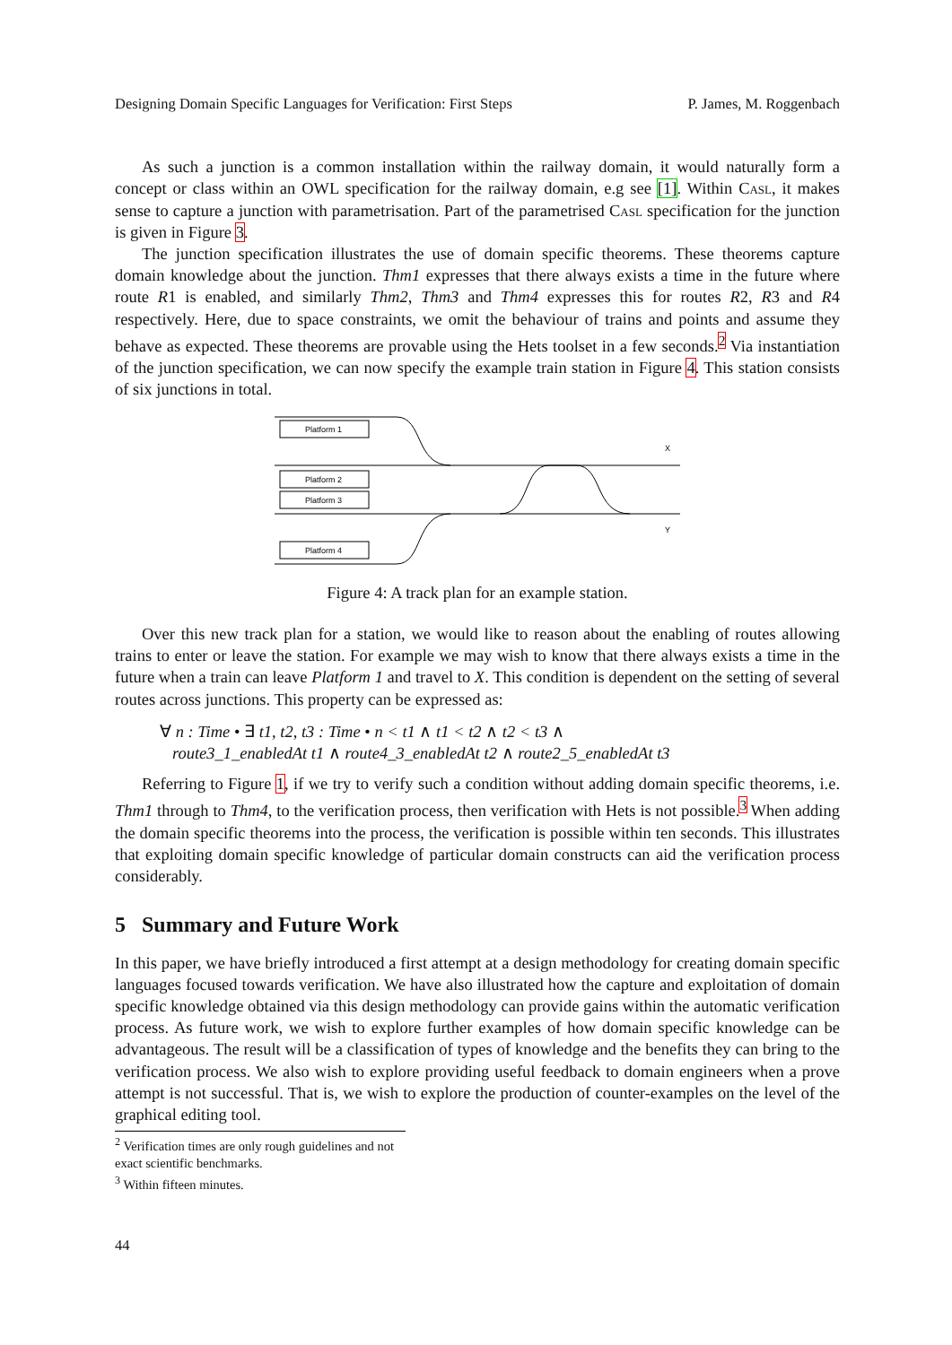Designing Domain Specific Languages for Verification: First Steps P. James, M. Roggenbach
As such a junction is a common installation within the railway domain, it would naturally form a concept or class within an OWL specification for the railway domain, e.g see [1]. Within Casl, it makes sense to capture a junction with parametrisation. Part of the parametrised Casl specification for the junction is given in Figure 3.
The junction specification illustrates the use of domain specific theorems. These theorems capture domain knowledge about the junction. Thm1 expresses that there always exists a time in the future where route R1 is enabled, and similarly Thm2, Thm3 and Thm4 expresses this for routes R2, R3 and R4 respectively. Here, due to space constraints, we omit the behaviour of trains and points and assume they behave as expected. These theorems are provable using the Hets toolset in a few seconds.<sup>2</sup> Via instantiation of the junction specification, we can now specify the example train station in Figure 4. This station consists of six junctions in total.
Platform 1
X
Platform 2
Platform 3
Y
Platform 4
Figure 4: A track plan for an example station.
Over this new track plan for a station, we would like to reason about the enabling of routes allowing trains to enter or leave the station. For example we may wish to know that there always exists a time in the future when a train can leave Platform 1 and travel to X. This condition is dependent on the setting of several routes across junctions. This property can be expressed as:
∀ n : Time • ∃ t1, t2, t3 : Time • n < t1 ∧ t1 < t2 ∧ t2 < t3 ∧
route3_1_enabledAt t1 ∧ route4_3_enabledAt t2 ∧ route2_5_enabledAt t3
Referring to Figure 1, if we try to verify such a condition without adding domain specific theorems, i.e. Thm1 through to Thm4, to the verification process, then verification with Hets is not possible.<sup>3</sup> When adding the domain specific theorems into the process, the verification is possible within ten seconds. This illustrates that exploiting domain specific knowledge of particular domain constructs can aid the verification process considerably.
5 Summary and Future Work
In this paper, we have briefly introduced a first attempt at a design methodology for creating domain specific languages focused towards verification. We have also illustrated how the capture and exploitation of domain specific knowledge obtained via this design methodology can provide gains within the automatic verification process. As future work, we wish to explore further examples of how domain specific knowledge can be advantageous. The result will be a classification of types of knowledge and the benefits they can bring to the verification process. We also wish to explore providing useful feedback to domain engineers when a prove attempt is not successful. That is, we wish to explore the production of counter-examples on the level of the graphical editing tool.
<sup>2</sup> Verification times are only rough guidelines and not exact scientific benchmarks.
<sup>3</sup> Within fifteen minutes.
44